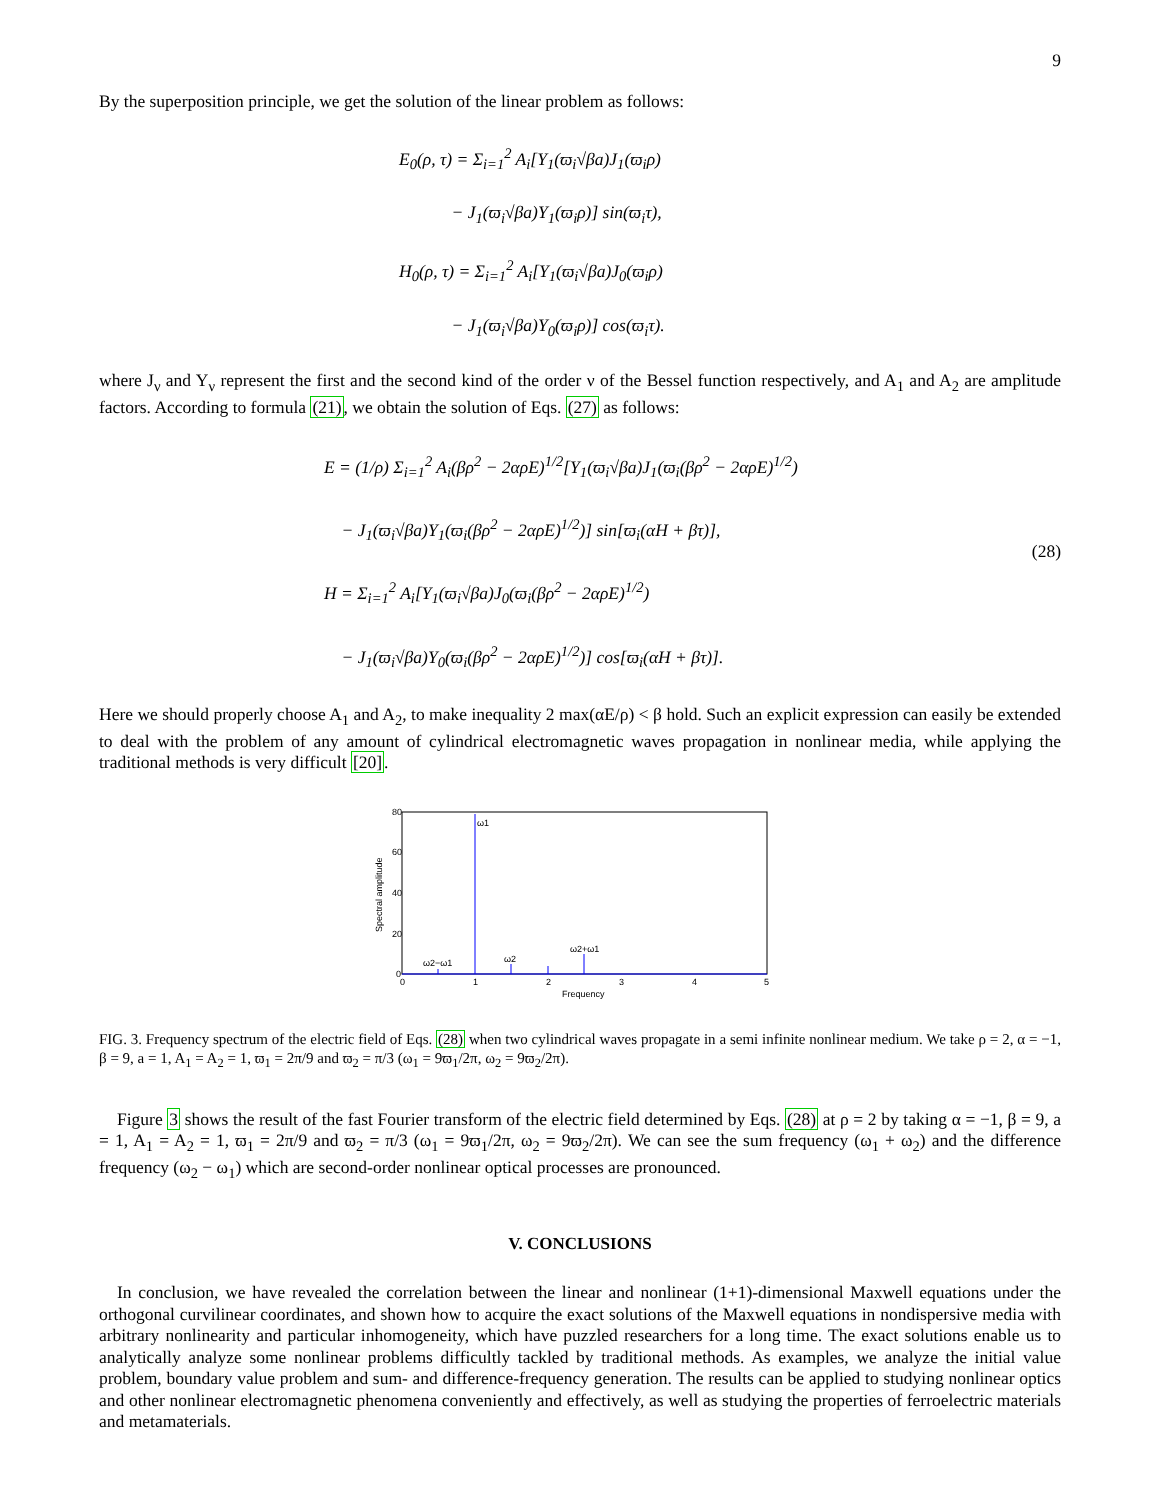9
By the superposition principle, we get the solution of the linear problem as follows:
E<sub>0</sub>(ρ, τ) = Σ<sub>i=1</sub><sup>2</sup> A<sub>i</sub>[Y<sub>1</sub>(ϖ<sub>i</sub>√βa)J<sub>1</sub>(ϖ<sub>i</sub>ρ)
− J<sub>1</sub>(ϖ<sub>i</sub>√βa)Y<sub>1</sub>(ϖ<sub>i</sub>ρ)] sin(ϖ<sub>i</sub>τ),
H<sub>0</sub>(ρ, τ) = Σ<sub>i=1</sub><sup>2</sup> A<sub>i</sub>[Y<sub>1</sub>(ϖ<sub>i</sub>√βa)J<sub>0</sub>(ϖ<sub>i</sub>ρ)
− J<sub>1</sub>(ϖ<sub>i</sub>√βa)Y<sub>0</sub>(ϖ<sub>i</sub>ρ)] cos(ϖ<sub>i</sub>τ).
where J<sub>ν</sub> and Y<sub>ν</sub> represent the first and the second kind of the order ν of the Bessel function respectively, and A<sub>1</sub> and A<sub>2</sub> are amplitude factors. According to formula (21), we obtain the solution of Eqs. (27) as follows:
E = (1/ρ) Σ<sub>i=1</sub><sup>2</sup> A<sub>i</sub>(βρ<sup>2</sup> − 2αρE)<sup>1/2</sup>[Y<sub>1</sub>(ϖ<sub>i</sub>√βa)J<sub>1</sub>(ϖ<sub>i</sub>(βρ<sup>2</sup> − 2αρE)<sup>1/2</sup>)
− J<sub>1</sub>(ϖ<sub>i</sub>√βa)Y<sub>1</sub>(ϖ<sub>i</sub>(βρ<sup>2</sup> − 2αρE)<sup>1/2</sup>)] sin[ϖ<sub>i</sub>(αH + βτ)],
H = Σ<sub>i=1</sub><sup>2</sup> A<sub>i</sub>[Y<sub>1</sub>(ϖ<sub>i</sub>√βa)J<sub>0</sub>(ϖ<sub>i</sub>(βρ<sup>2</sup> − 2αρE)<sup>1/2</sup>)
− J<sub>1</sub>(ϖ<sub>i</sub>√βa)Y<sub>0</sub>(ϖ<sub>i</sub>(βρ<sup>2</sup> − 2αρE)<sup>1/2</sup>)] cos[ϖ<sub>i</sub>(αH + βτ)].
(28)
Here we should properly choose A<sub>1</sub> and A<sub>2</sub>, to make inequality 2 max(αE/ρ) < β hold. Such an explicit expression can easily be extended to deal with the problem of any amount of cylindrical electromagnetic waves propagation in nonlinear media, while applying the traditional methods is very difficult [20].
80
60
40
20
0
0
1
2
3
4
5
Frequency
Spectral amplitude
ω1
ω2
ω2+ω1
ω2−ω1
FIG. 3. Frequency spectrum of the electric field of Eqs. (28) when two cylindrical waves propagate in a semi infinite nonlinear medium. We take ρ = 2, α = −1, β = 9, a = 1, A<sub>1</sub> = A<sub>2</sub> = 1, ϖ<sub>1</sub> = 2π/9 and ϖ<sub>2</sub> = π/3 (ω<sub>1</sub> = 9ϖ<sub>1</sub>/2π, ω<sub>2</sub> = 9ϖ<sub>2</sub>/2π).
Figure 3 shows the result of the fast Fourier transform of the electric field determined by Eqs. (28) at ρ = 2 by taking α = −1, β = 9, a = 1, A<sub>1</sub> = A<sub>2</sub> = 1, ϖ<sub>1</sub> = 2π/9 and ϖ<sub>2</sub> = π/3 (ω<sub>1</sub> = 9ϖ<sub>1</sub>/2π, ω<sub>2</sub> = 9ϖ<sub>2</sub>/2π). We can see the sum frequency (ω<sub>1</sub> + ω<sub>2</sub>) and the difference frequency (ω<sub>2</sub> − ω<sub>1</sub>) which are second-order nonlinear optical processes are pronounced.
V. CONCLUSIONS
In conclusion, we have revealed the correlation between the linear and nonlinear (1+1)-dimensional Maxwell equations under the orthogonal curvilinear coordinates, and shown how to acquire the exact solutions of the Maxwell equations in nondispersive media with arbitrary nonlinearity and particular inhomogeneity, which have puzzled researchers for a long time. The exact solutions enable us to analytically analyze some nonlinear problems difficultly tackled by traditional methods. As examples, we analyze the initial value problem, boundary value problem and sum- and difference-frequency generation. The results can be applied to studying nonlinear optics and other nonlinear electromagnetic phenomena conveniently and effectively, as well as studying the properties of ferroelectric materials and metamaterials.